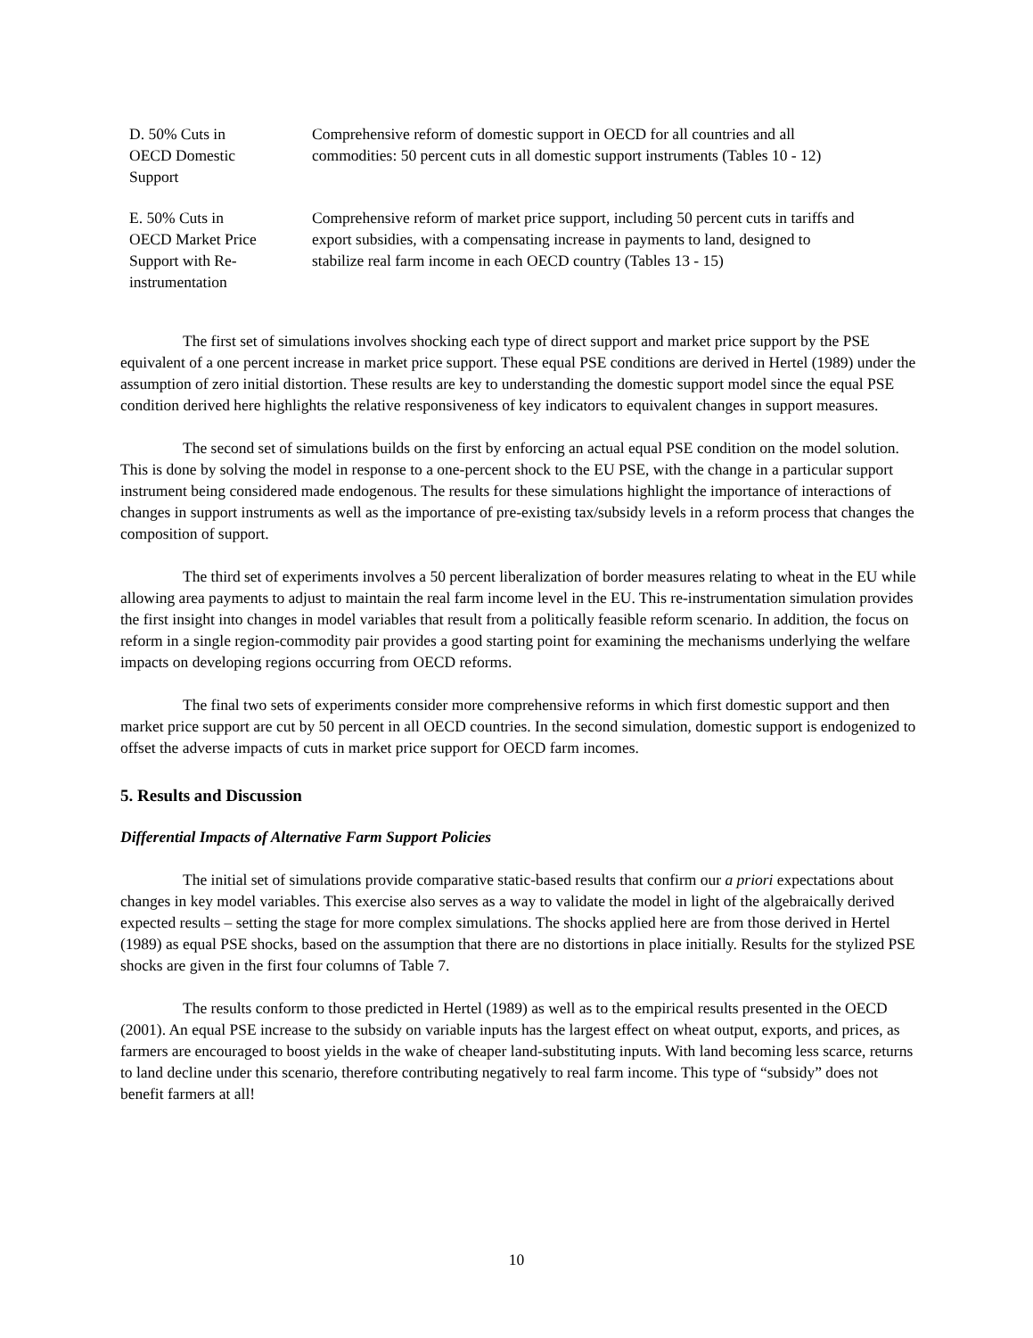| D. 50% Cuts in OECD Domestic Support | Comprehensive reform of domestic support in OECD for all countries and all commodities: 50 percent cuts in all domestic support instruments (Tables 10 - 12) |
| E. 50% Cuts in OECD Market Price Support with Re- instrumentation | Comprehensive reform of market price support, including 50 percent cuts in tariffs and export subsidies, with a compensating increase in payments to land, designed to stabilize real farm income in each OECD country (Tables 13 - 15) |
The first set of simulations involves shocking each type of direct support and market price support by the PSE equivalent of a one percent increase in market price support. These equal PSE conditions are derived in Hertel (1989) under the assumption of zero initial distortion. These results are key to understanding the domestic support model since the equal PSE condition derived here highlights the relative responsiveness of key indicators to equivalent changes in support measures.
The second set of simulations builds on the first by enforcing an actual equal PSE condition on the model solution. This is done by solving the model in response to a one-percent shock to the EU PSE, with the change in a particular support instrument being considered made endogenous. The results for these simulations highlight the importance of interactions of changes in support instruments as well as the importance of pre-existing tax/subsidy levels in a reform process that changes the composition of support.
The third set of experiments involves a 50 percent liberalization of border measures relating to wheat in the EU while allowing area payments to adjust to maintain the real farm income level in the EU. This re-instrumentation simulation provides the first insight into changes in model variables that result from a politically feasible reform scenario. In addition, the focus on reform in a single region-commodity pair provides a good starting point for examining the mechanisms underlying the welfare impacts on developing regions occurring from OECD reforms.
The final two sets of experiments consider more comprehensive reforms in which first domestic support and then market price support are cut by 50 percent in all OECD countries. In the second simulation, domestic support is endogenized to offset the adverse impacts of cuts in market price support for OECD farm incomes.
5. Results and Discussion
Differential Impacts of Alternative Farm Support Policies
The initial set of simulations provide comparative static-based results that confirm our a priori expectations about changes in key model variables. This exercise also serves as a way to validate the model in light of the algebraically derived expected results – setting the stage for more complex simulations. The shocks applied here are from those derived in Hertel (1989) as equal PSE shocks, based on the assumption that there are no distortions in place initially. Results for the stylized PSE shocks are given in the first four columns of Table 7.
The results conform to those predicted in Hertel (1989) as well as to the empirical results presented in the OECD (2001). An equal PSE increase to the subsidy on variable inputs has the largest effect on wheat output, exports, and prices, as farmers are encouraged to boost yields in the wake of cheaper land-substituting inputs. With land becoming less scarce, returns to land decline under this scenario, therefore contributing negatively to real farm income. This type of “subsidy” does not benefit farmers at all!
10